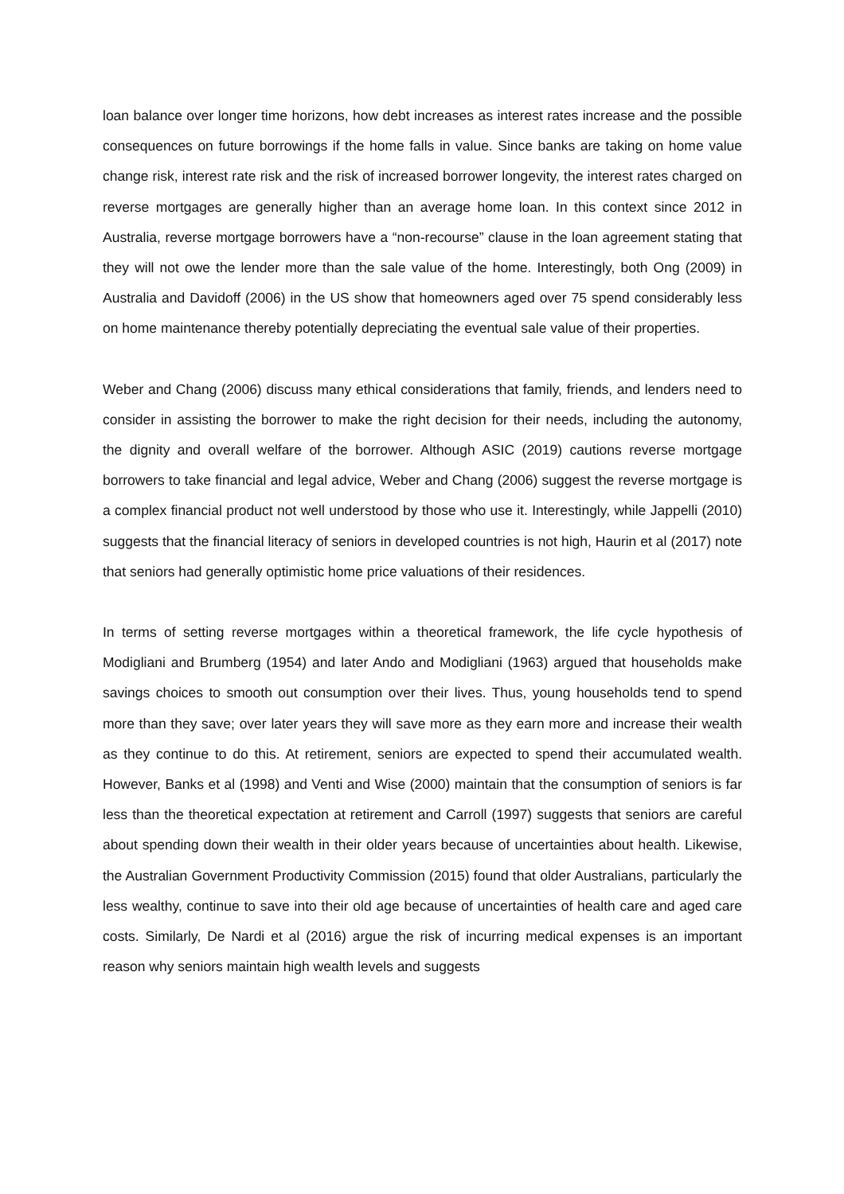loan balance over longer time horizons, how debt increases as interest rates increase and the possible consequences on future borrowings if the home falls in value. Since banks are taking on home value change risk, interest rate risk and the risk of increased borrower longevity, the interest rates charged on reverse mortgages are generally higher than an average home loan. In this context since 2012 in Australia, reverse mortgage borrowers have a “non-recourse” clause in the loan agreement stating that they will not owe the lender more than the sale value of the home. Interestingly, both Ong (2009) in Australia and Davidoff (2006) in the US show that homeowners aged over 75 spend considerably less on home maintenance thereby potentially depreciating the eventual sale value of their properties.
Weber and Chang (2006) discuss many ethical considerations that family, friends, and lenders need to consider in assisting the borrower to make the right decision for their needs, including the autonomy, the dignity and overall welfare of the borrower. Although ASIC (2019) cautions reverse mortgage borrowers to take financial and legal advice, Weber and Chang (2006) suggest the reverse mortgage is a complex financial product not well understood by those who use it. Interestingly, while Jappelli (2010) suggests that the financial literacy of seniors in developed countries is not high, Haurin et al (2017) note that seniors had generally optimistic home price valuations of their residences.
In terms of setting reverse mortgages within a theoretical framework, the life cycle hypothesis of Modigliani and Brumberg (1954) and later Ando and Modigliani (1963) argued that households make savings choices to smooth out consumption over their lives. Thus, young households tend to spend more than they save; over later years they will save more as they earn more and increase their wealth as they continue to do this. At retirement, seniors are expected to spend their accumulated wealth. However, Banks et al (1998) and Venti and Wise (2000) maintain that the consumption of seniors is far less than the theoretical expectation at retirement and Carroll (1997) suggests that seniors are careful about spending down their wealth in their older years because of uncertainties about health. Likewise, the Australian Government Productivity Commission (2015) found that older Australians, particularly the less wealthy, continue to save into their old age because of uncertainties of health care and aged care costs. Similarly, De Nardi et al (2016) argue the risk of incurring medical expenses is an important reason why seniors maintain high wealth levels and suggests